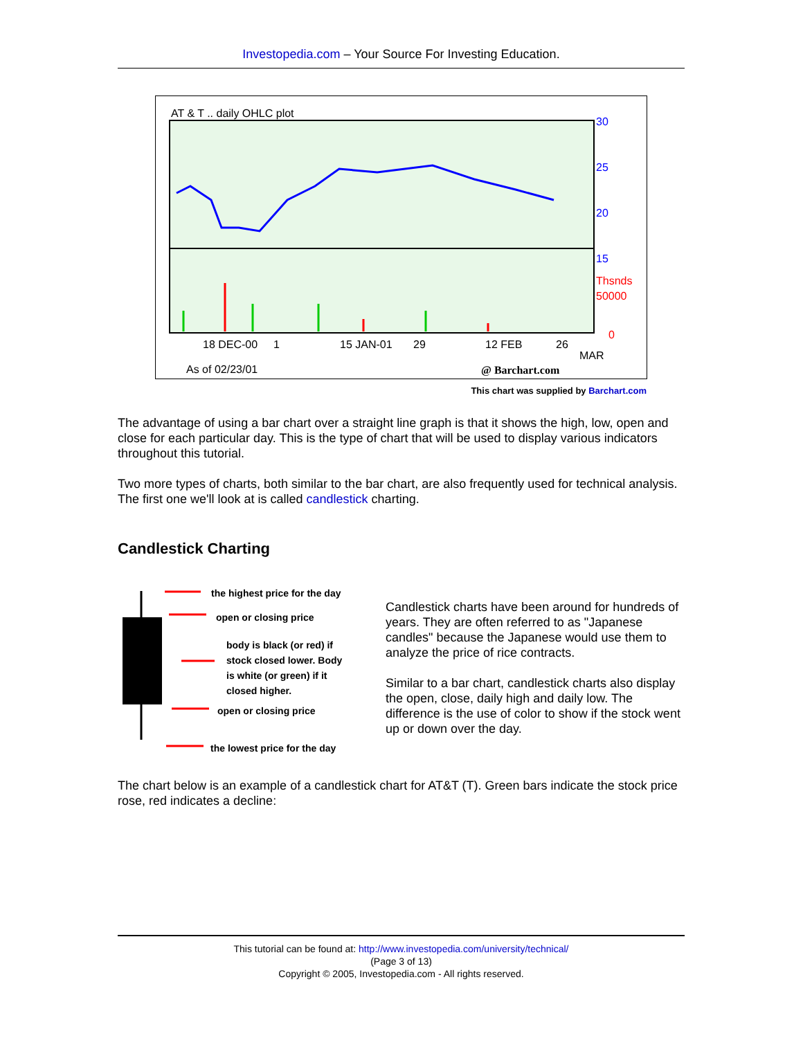Investopedia.com – Your Source For Investing Education.
AT & T .. daily OHLC plot
30
25
20
15
Thsnds
50000
0
18 DEC-00 1 15 JAN-01 29 12 FEB 26
MAR
As of 02/23/01 @ Barchart.com
This chart was supplied by Barchart.com
The advantage of using a bar chart over a straight line graph is that it shows the high, low, open and close for each particular day. This is the type of chart that will be used to display various indicators throughout this tutorial.
Two more types of charts, both similar to the bar chart, are also frequently used for technical analysis. The first one we'll look at is called candlestick charting.
Candlestick Charting
the highest price for the day
open or closing price
body is black (or red) if
stock closed lower. Body
is white (or green) if it
closed higher.
open or closing price
the lowest price for the day
Candlestick charts have been around for hundreds of years. They are often referred to as "Japanese candles" because the Japanese would use them to analyze the price of rice contracts.
Similar to a bar chart, candlestick charts also display the open, close, daily high and daily low. The difference is the use of color to show if the stock went up or down over the day.
The chart below is an example of a candlestick chart for AT&T (T). Green bars indicate the stock price rose, red indicates a decline:
This tutorial can be found at: http://www.investopedia.com/university/technical/
(Page 3 of 13)
Copyright © 2005, Investopedia.com - All rights reserved.